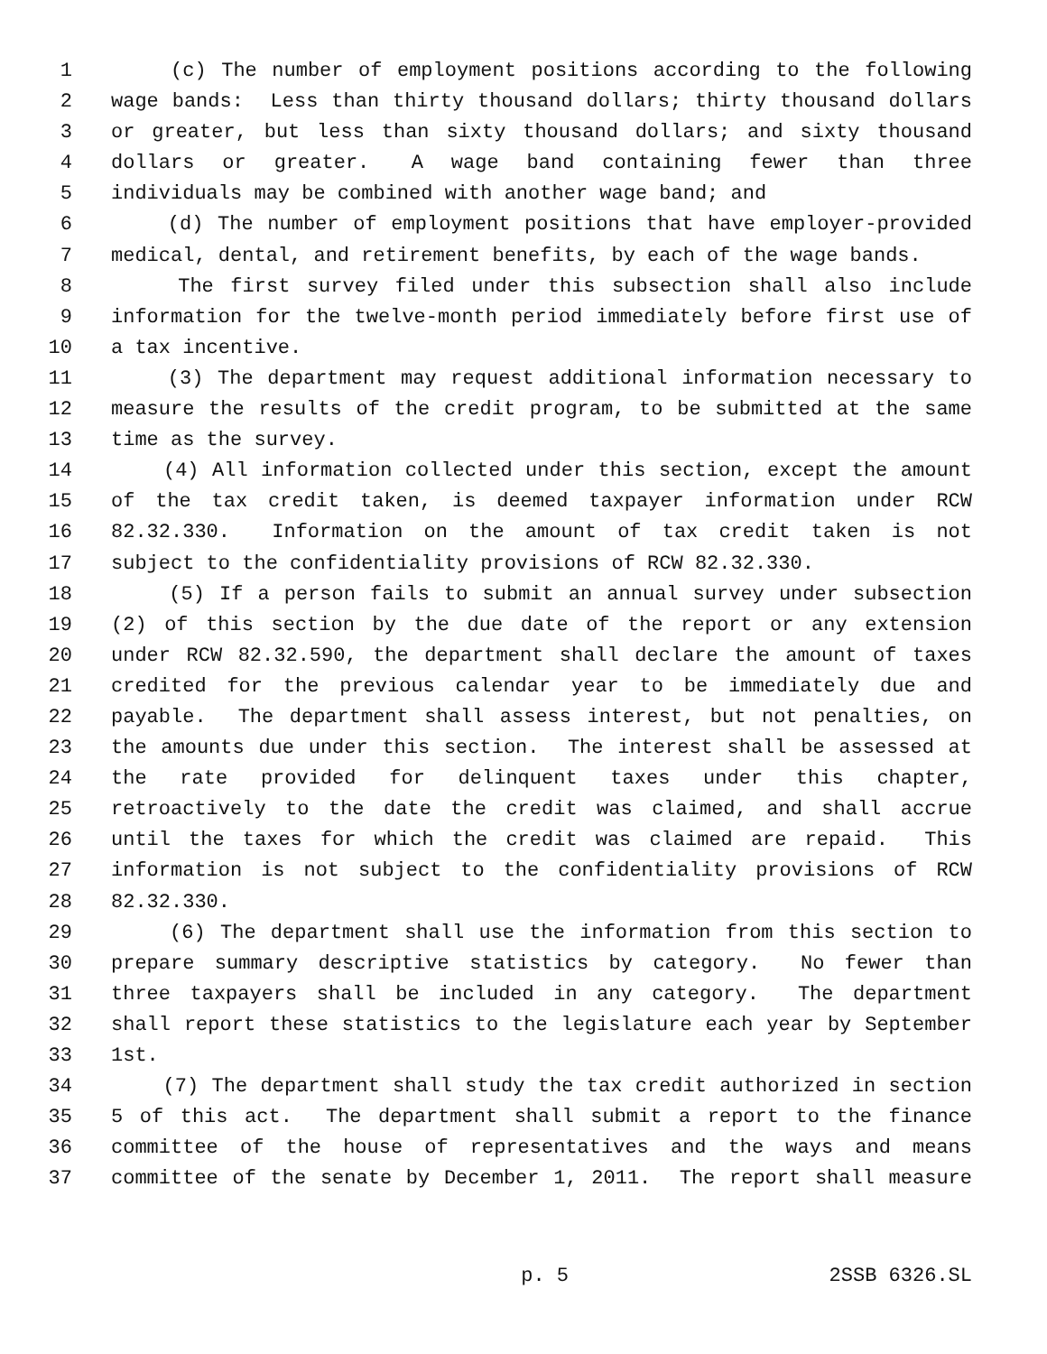1 (c) The number of employment positions according to the following
2 wage bands: Less than thirty thousand dollars; thirty thousand dollars
3 or greater, but less than sixty thousand dollars; and sixty thousand
4 dollars or greater. A wage band containing fewer than three
5 individuals may be combined with another wage band; and
6 (d) The number of employment positions that have employer-provided
7 medical, dental, and retirement benefits, by each of the wage bands.
8 The first survey filed under this subsection shall also include
9 information for the twelve-month period immediately before first use of
10 a tax incentive.
11 (3) The department may request additional information necessary to
12 measure the results of the credit program, to be submitted at the same
13 time as the survey.
14 (4) All information collected under this section, except the amount
15 of the tax credit taken, is deemed taxpayer information under RCW
16 82.32.330. Information on the amount of tax credit taken is not
17 subject to the confidentiality provisions of RCW 82.32.330.
18 (5) If a person fails to submit an annual survey under subsection
19 (2) of this section by the due date of the report or any extension
20 under RCW 82.32.590, the department shall declare the amount of taxes
21 credited for the previous calendar year to be immediately due and
22 payable. The department shall assess interest, but not penalties, on
23 the amounts due under this section. The interest shall be assessed at
24 the rate provided for delinquent taxes under this chapter,
25 retroactively to the date the credit was claimed, and shall accrue
26 until the taxes for which the credit was claimed are repaid. This
27 information is not subject to the confidentiality provisions of RCW
28 82.32.330.
29 (6) The department shall use the information from this section to
30 prepare summary descriptive statistics by category. No fewer than
31 three taxpayers shall be included in any category. The department
32 shall report these statistics to the legislature each year by September
33 1st.
34 (7) The department shall study the tax credit authorized in section
35 5 of this act. The department shall submit a report to the finance
36 committee of the house of representatives and the ways and means
37 committee of the senate by December 1, 2011. The report shall measure
p. 5 2SSB 6326.SL